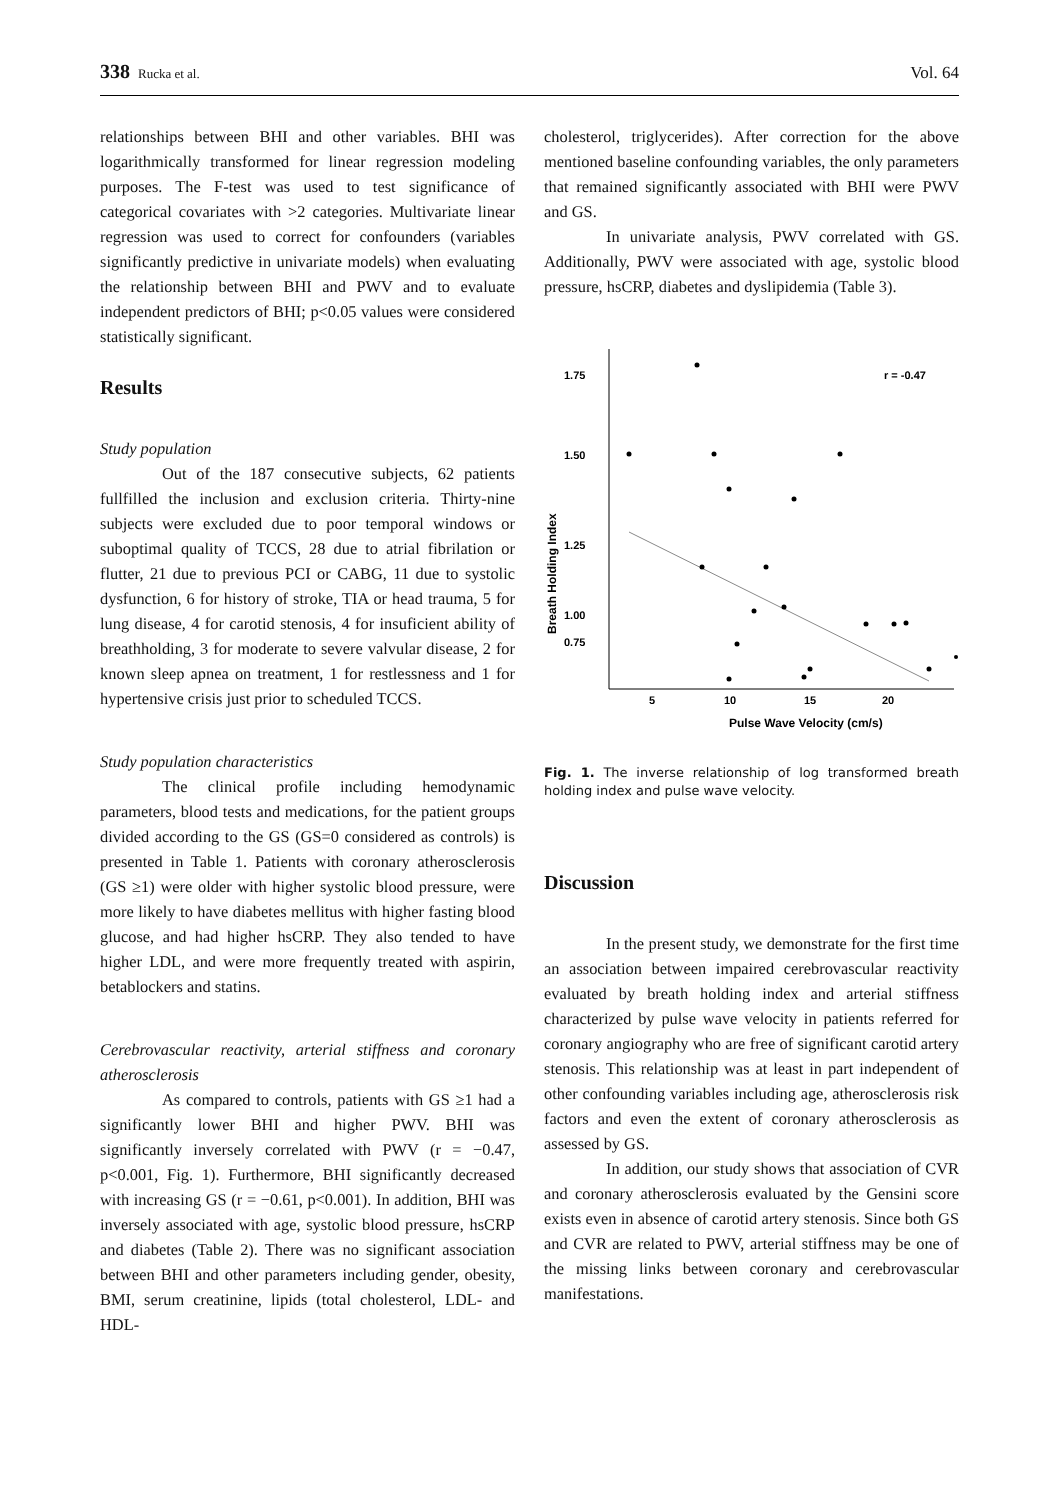338 Rucka et al. Vol. 64
relationships between BHI and other variables. BHI was logarithmically transformed for linear regression modeling purposes. The F-test was used to test significance of categorical covariates with >2 categories. Multivariate linear regression was used to correct for confounders (variables significantly predictive in univariate models) when evaluating the relationship between BHI and PWV and to evaluate independent predictors of BHI; p<0.05 values were considered statistically significant.
Results
Study population
Out of the 187 consecutive subjects, 62 patients fullfilled the inclusion and exclusion criteria. Thirty-nine subjects were excluded due to poor temporal windows or suboptimal quality of TCCS, 28 due to atrial fibrilation or flutter, 21 due to previous PCI or CABG, 11 due to systolic dysfunction, 6 for history of stroke, TIA or head trauma, 5 for lung disease, 4 for carotid stenosis, 4 for insuficient ability of breathholding, 3 for moderate to severe valvular disease, 2 for known sleep apnea on treatment, 1 for restlessness and 1 for hypertensive crisis just prior to scheduled TCCS.
Study population characteristics
The clinical profile including hemodynamic parameters, blood tests and medications, for the patient groups divided according to the GS (GS=0 considered as controls) is presented in Table 1. Patients with coronary atherosclerosis (GS ≥1) were older with higher systolic blood pressure, were more likely to have diabetes mellitus with higher fasting blood glucose, and had higher hsCRP. They also tended to have higher LDL, and were more frequently treated with aspirin, betablockers and statins.
Cerebrovascular reactivity, arterial stiffness and coronary atherosclerosis
As compared to controls, patients with GS ≥1 had a significantly lower BHI and higher PWV. BHI was significantly inversely correlated with PWV (r = −0.47, p<0.001, Fig. 1). Furthermore, BHI significantly decreased with increasing GS (r = −0.61, p<0.001). In addition, BHI was inversely associated with age, systolic blood pressure, hsCRP and diabetes (Table 2). There was no significant association between BHI and other parameters including gender, obesity, BMI, serum creatinine, lipids (total cholesterol, LDL- and HDL-
cholesterol, triglycerides). After correction for the above mentioned baseline confounding variables, the only parameters that remained significantly associated with BHI were PWV and GS.
In univariate analysis, PWV correlated with GS. Additionally, PWV were associated with age, systolic blood pressure, hsCRP, diabetes and dyslipidemia (Table 3).
1.75
1.50
1.25
1.00
0.75
5
10
15
20
Pulse Wave Velocity (cm/s)
Breath Holding Index
r = -0.47
Fig. 1. The inverse relationship of log transformed breath holding index and pulse wave velocity.
Discussion
In the present study, we demonstrate for the first time an association between impaired cerebrovascular reactivity evaluated by breath holding index and arterial stiffness characterized by pulse wave velocity in patients referred for coronary angiography who are free of significant carotid artery stenosis. This relationship was at least in part independent of other confounding variables including age, atherosclerosis risk factors and even the extent of coronary atherosclerosis as assessed by GS.
In addition, our study shows that association of CVR and coronary atherosclerosis evaluated by the Gensini score exists even in absence of carotid artery stenosis. Since both GS and CVR are related to PWV, arterial stiffness may be one of the missing links between coronary and cerebrovascular manifestations.